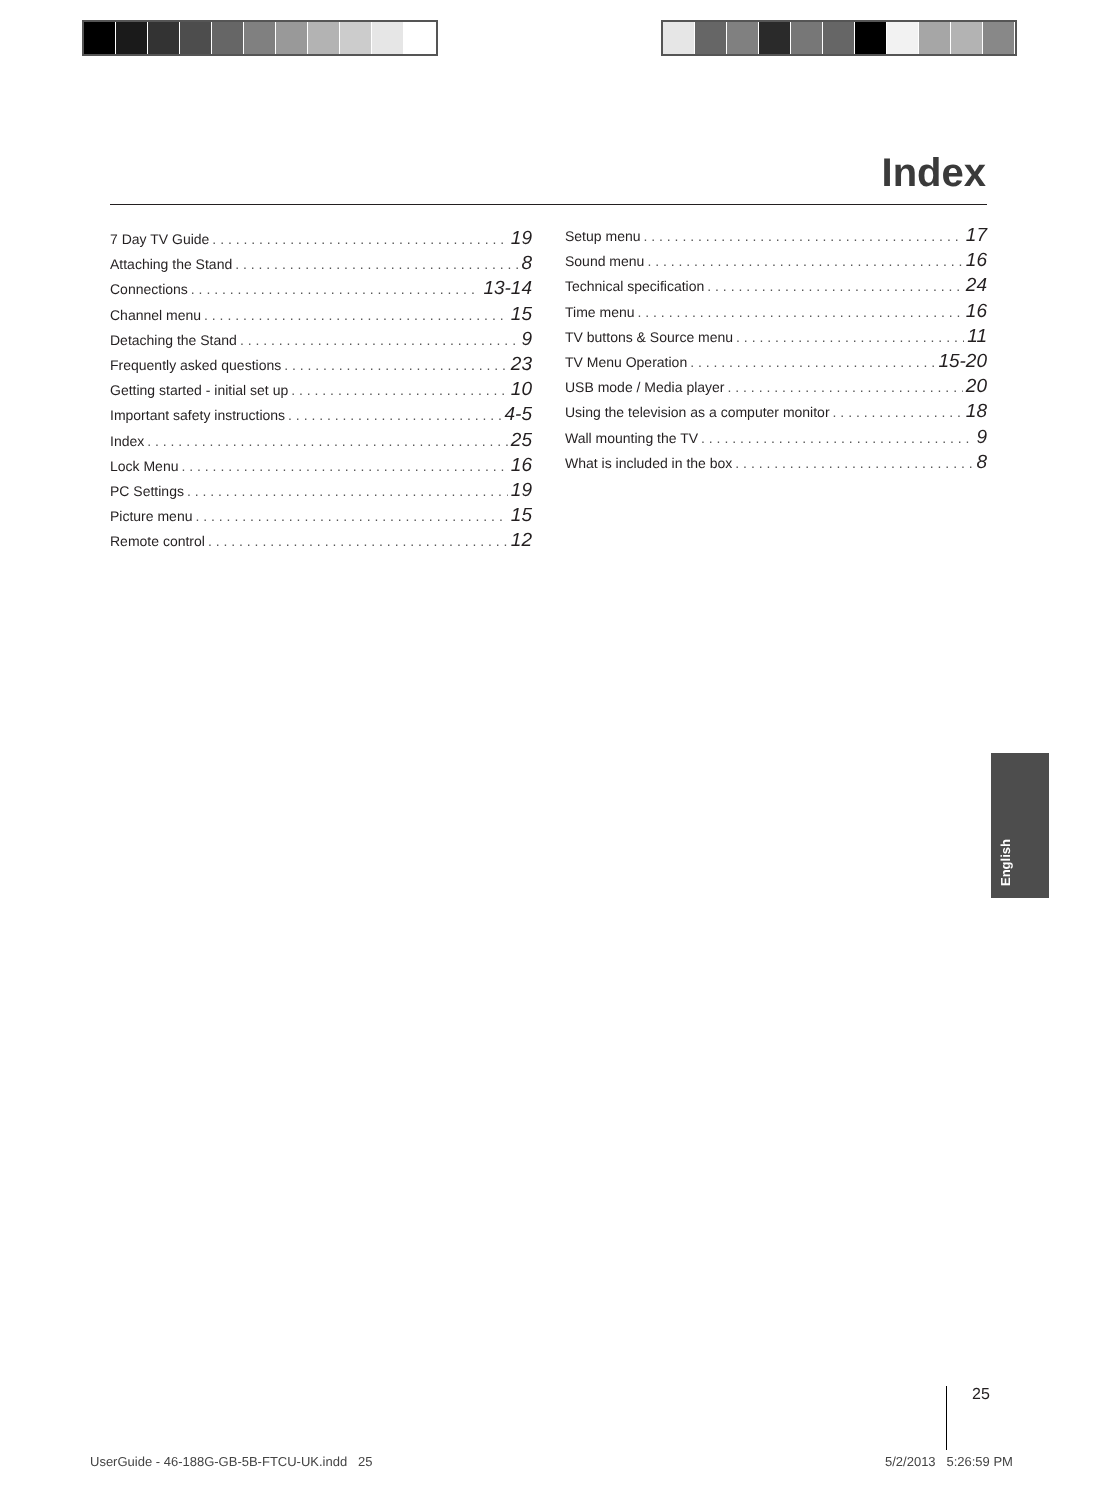Index
7 Day TV Guide 19
Attaching the Stand 8
Connections 13-14
Channel menu 15
Detaching the Stand 9
Frequently asked questions 23
Getting started - initial set up 10
Important safety instructions 4-5
Index 25
Lock Menu 16
PC Settings 19
Picture menu 15
Remote control 12
Setup menu 17
Sound menu 16
Technical specification 24
Time menu 16
TV buttons & Source menu 11
TV Menu Operation 15-20
USB mode / Media player 20
Using the television as a computer monitor 18
Wall mounting the TV 9
What is included in the box 8
English
25
UserGuide - 46-188G-GB-5B-FTCU-UK.indd 25
5/2/2013 5:26:59 PM